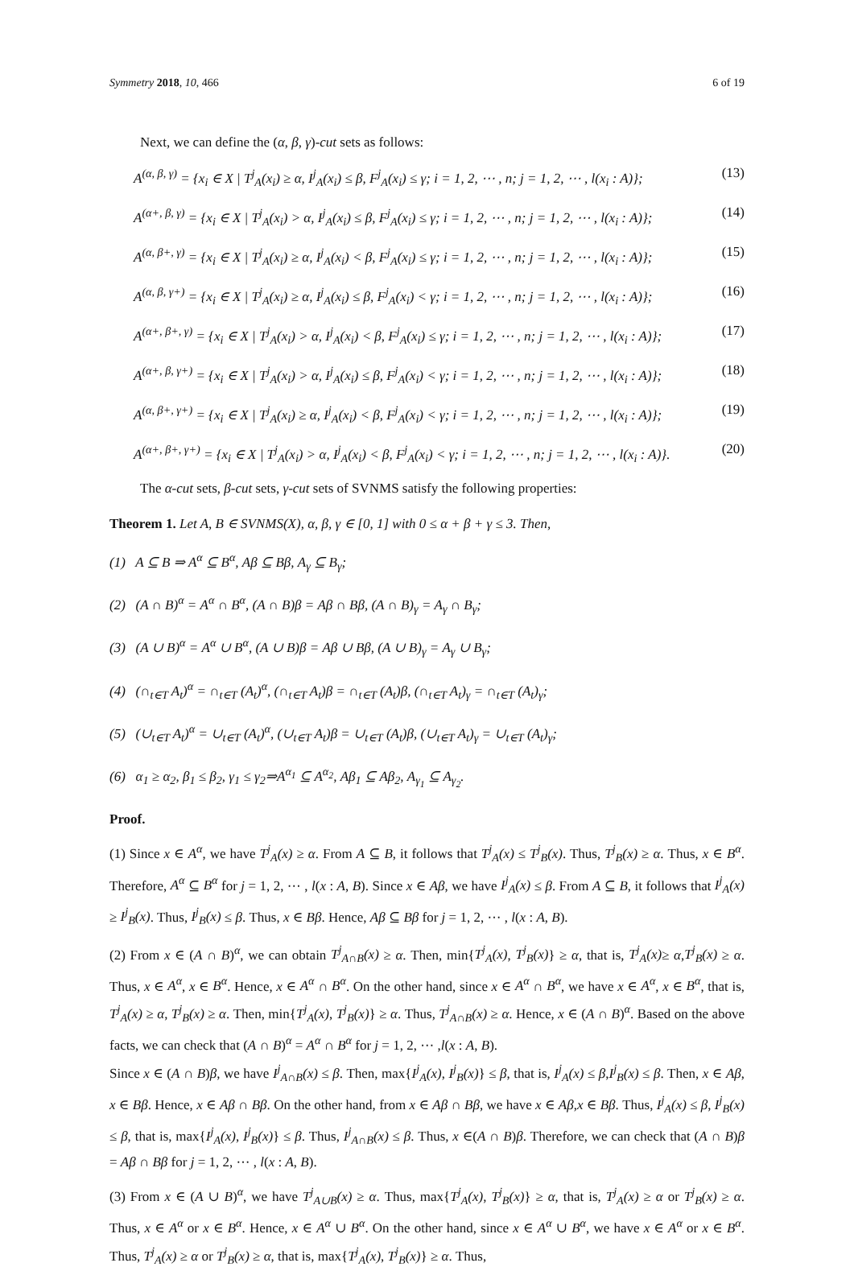Symmetry 2018, 10, 466 6 of 19
Next, we can define the (α, β, γ)-cut sets as follows:
A<sup>(α, β, γ)</sup> = {x<sub>i</sub> ∈ X | T<sup>j</sup><sub>A</sub>(x<sub>i</sub>) ≥ α, I<sup>j</sup><sub>A</sub>(x<sub>i</sub>) ≤ β, F<sup>j</sup><sub>A</sub>(x<sub>i</sub>) ≤ γ; i = 1, 2, ⋯ , n; j = 1, 2, ⋯ , l(x<sub>i</sub> : A)}; (13)
A<sup>(α+, β, γ)</sup> = {x<sub>i</sub> ∈ X | T<sup>j</sup><sub>A</sub>(x<sub>i</sub>) > α, I<sup>j</sup><sub>A</sub>(x<sub>i</sub>) ≤ β, F<sup>j</sup><sub>A</sub>(x<sub>i</sub>) ≤ γ; i = 1, 2, ⋯ , n; j = 1, 2, ⋯ , l(x<sub>i</sub> : A)}; (14)
A<sup>(α, β+, γ)</sup> = {x<sub>i</sub> ∈ X | T<sup>j</sup><sub>A</sub>(x<sub>i</sub>) ≥ α, I<sup>j</sup><sub>A</sub>(x<sub>i</sub>) < β, F<sup>j</sup><sub>A</sub>(x<sub>i</sub>) ≤ γ; i = 1, 2, ⋯ , n; j = 1, 2, ⋯ , l(x<sub>i</sub> : A)}; (15)
A<sup>(α, β, γ+)</sup> = {x<sub>i</sub> ∈ X | T<sup>j</sup><sub>A</sub>(x<sub>i</sub>) ≥ α, I<sup>j</sup><sub>A</sub>(x<sub>i</sub>) ≤ β, F<sup>j</sup><sub>A</sub>(x<sub>i</sub>) < γ; i = 1, 2, ⋯ , n; j = 1, 2, ⋯ , l(x<sub>i</sub> : A)}; (16)
A<sup>(α+, β+, γ)</sup> = {x<sub>i</sub> ∈ X | T<sup>j</sup><sub>A</sub>(x<sub>i</sub>) > α, I<sup>j</sup><sub>A</sub>(x<sub>i</sub>) < β, F<sup>j</sup><sub>A</sub>(x<sub>i</sub>) ≤ γ; i = 1, 2, ⋯ , n; j = 1, 2, ⋯ , l(x<sub>i</sub> : A)}; (17)
A<sup>(α+, β, γ+)</sup> = {x<sub>i</sub> ∈ X | T<sup>j</sup><sub>A</sub>(x<sub>i</sub>) > α, I<sup>j</sup><sub>A</sub>(x<sub>i</sub>) ≤ β, F<sup>j</sup><sub>A</sub>(x<sub>i</sub>) < γ; i = 1, 2, ⋯ , n; j = 1, 2, ⋯ , l(x<sub>i</sub> : A)}; (18)
A<sup>(α, β+, γ+)</sup> = {x<sub>i</sub> ∈ X | T<sup>j</sup><sub>A</sub>(x<sub>i</sub>) ≥ α, I<sup>j</sup><sub>A</sub>(x<sub>i</sub>) < β, F<sup>j</sup><sub>A</sub>(x<sub>i</sub>) < γ; i = 1, 2, ⋯ , n; j = 1, 2, ⋯ , l(x<sub>i</sub> : A)}; (19)
A<sup>(α+, β+, γ+)</sup> = {x<sub>i</sub> ∈ X | T<sup>j</sup><sub>A</sub>(x<sub>i</sub>) > α, I<sup>j</sup><sub>A</sub>(x<sub>i</sub>) < β, F<sup>j</sup><sub>A</sub>(x<sub>i</sub>) < γ; i = 1, 2, ⋯ , n; j = 1, 2, ⋯ , l(x<sub>i</sub> : A)}. (20)
The α-cut sets, β-cut sets, γ-cut sets of SVNMS satisfy the following properties:
Theorem 1. Let A, B ∈ SVNMS(X), α, β, γ ∈ [0, 1] with 0 ≤ α + β + γ ≤ 3. Then,
(1) A ⊆ B ⇒ A<sup>α</sup> ⊆ B<sup>α</sup>, Aβ ⊆ Bβ, A<sub>γ</sub> ⊆ B<sub>γ</sub>;
(2) (A ∩ B)<sup>α</sup> = A<sup>α</sup> ∩ B<sup>α</sup>, (A ∩ B)β = Aβ ∩ Bβ, (A ∩ B)<sub>γ</sub> = A<sub>γ</sub> ∩ B<sub>γ</sub>;
(3) (A ∪ B)<sup>α</sup> = A<sup>α</sup> ∪ B<sup>α</sup>, (A ∪ B)β = Aβ ∪ Bβ, (A ∪ B)<sub>γ</sub> = A<sub>γ</sub> ∪ B<sub>γ</sub>;
(4) (∩<sub>t∈T</sub> A<sub>t</sub>)<sup>α</sup> = ∩<sub>t∈T</sub> (A<sub>t</sub>)<sup>α</sup>, (∩<sub>t∈T</sub> A<sub>t</sub>)β = ∩<sub>t∈T</sub> (A<sub>t</sub>)β, (∩<sub>t∈T</sub> A<sub>t</sub>)<sub>γ</sub> = ∩<sub>t∈T</sub> (A<sub>t</sub>)<sub>γ</sub>;
(5) (∪<sub>t∈T</sub> A<sub>t</sub>)<sup>α</sup> = ∪<sub>t∈T</sub> (A<sub>t</sub>)<sup>α</sup>, (∪<sub>t∈T</sub> A<sub>t</sub>)β = ∪<sub>t∈T</sub> (A<sub>t</sub>)β, (∪<sub>t∈T</sub> A<sub>t</sub>)<sub>γ</sub> = ∪<sub>t∈T</sub> (A<sub>t</sub>)<sub>γ</sub>;
(6) α<sub>1</sub> ≥ α<sub>2</sub>, β<sub>1</sub> ≤ β<sub>2</sub>, γ<sub>1</sub> ≤ γ<sub>2</sub>⇒A<sup>α<sub>1</sub></sup> ⊆ A<sup>α<sub>2</sub></sup>, Aβ<sub>1</sub> ⊆ Aβ<sub>2</sub>, A<sub>γ<sub>1</sub></sub> ⊆ A<sub>γ<sub>2</sub></sub>.
Proof.
(1) Since x ∈ A<sup>α</sup>, we have T<sup>j</sup><sub>A</sub>(x) ≥ α. From A ⊆ B, it follows that T<sup>j</sup><sub>A</sub>(x) ≤ T<sup>j</sup><sub>B</sub>(x). Thus, T<sup>j</sup><sub>B</sub>(x) ≥ α. Thus, x ∈ B<sup>α</sup>. Therefore, A<sup>α</sup> ⊆ B<sup>α</sup> for j = 1, 2, ⋯ , l(x : A, B). Since x ∈ Aβ, we have I<sup>j</sup><sub>A</sub>(x) ≤ β. From A ⊆ B, it follows that I<sup>j</sup><sub>A</sub>(x) ≥ I<sup>j</sup><sub>B</sub>(x). Thus, I<sup>j</sup><sub>B</sub>(x) ≤ β. Thus, x ∈ Bβ. Hence, Aβ ⊆ Bβ for j = 1, 2, ⋯ , l(x : A, B).
(2) From x ∈ (A ∩ B)<sup>α</sup>, we can obtain T<sup>j</sup><sub>A∩B</sub>(x) ≥ α. Then, min{T<sup>j</sup><sub>A</sub>(x), T<sup>j</sup><sub>B</sub>(x)} ≥ α, that is, T<sup>j</sup><sub>A</sub>(x)≥ α,T<sup>j</sup><sub>B</sub>(x) ≥ α. Thus, x ∈ A<sup>α</sup>, x ∈ B<sup>α</sup>. Hence, x ∈ A<sup>α</sup> ∩ B<sup>α</sup>. On the other hand, since x ∈ A<sup>α</sup> ∩ B<sup>α</sup>, we have x ∈ A<sup>α</sup>, x ∈ B<sup>α</sup>, that is, T<sup>j</sup><sub>A</sub>(x) ≥ α, T<sup>j</sup><sub>B</sub>(x) ≥ α. Then, min{T<sup>j</sup><sub>A</sub>(x), T<sup>j</sup><sub>B</sub>(x)} ≥ α. Thus, T<sup>j</sup><sub>A∩B</sub>(x) ≥ α. Hence, x ∈ (A ∩ B)<sup>α</sup>. Based on the above facts, we can check that (A ∩ B)<sup>α</sup> = A<sup>α</sup> ∩ B<sup>α</sup> for j = 1, 2, ⋯ ,l(x : A, B).
Since x ∈ (A ∩ B)β, we have I<sup>j</sup><sub>A∩B</sub>(x) ≤ β. Then, max{I<sup>j</sup><sub>A</sub>(x), I<sup>j</sup><sub>B</sub>(x)} ≤ β, that is, I<sup>j</sup><sub>A</sub>(x) ≤ β,I<sup>j</sup><sub>B</sub>(x) ≤ β. Then, x ∈ Aβ, x ∈ Bβ. Hence, x ∈ Aβ ∩ Bβ. On the other hand, from x ∈ Aβ ∩ Bβ, we have x ∈ Aβ,x ∈ Bβ. Thus, I<sup>j</sup><sub>A</sub>(x) ≤ β, I<sup>j</sup><sub>B</sub>(x) ≤ β, that is, max{I<sup>j</sup><sub>A</sub>(x), I<sup>j</sup><sub>B</sub>(x)} ≤ β. Thus, I<sup>j</sup><sub>A∩B</sub>(x) ≤ β. Thus, x ∈(A ∩ B)β. Therefore, we can check that (A ∩ B)β = Aβ ∩ Bβ for j = 1, 2, ⋯ , l(x : A, B).
(3) From x ∈ (A ∪ B)<sup>α</sup>, we have T<sup>j</sup><sub>A∪B</sub>(x) ≥ α. Thus, max{T<sup>j</sup><sub>A</sub>(x), T<sup>j</sup><sub>B</sub>(x)} ≥ α, that is, T<sup>j</sup><sub>A</sub>(x) ≥ α or T<sup>j</sup><sub>B</sub>(x) ≥ α. Thus, x ∈ A<sup>α</sup> or x ∈ B<sup>α</sup>. Hence, x ∈ A<sup>α</sup> ∪ B<sup>α</sup>. On the other hand, since x ∈ A<sup>α</sup> ∪ B<sup>α</sup>, we have x ∈ A<sup>α</sup> or x ∈ B<sup>α</sup>. Thus, T<sup>j</sup><sub>A</sub>(x) ≥ α or T<sup>j</sup><sub>B</sub>(x) ≥ α, that is, max{T<sup>j</sup><sub>A</sub>(x), T<sup>j</sup><sub>B</sub>(x)} ≥ α. Thus,